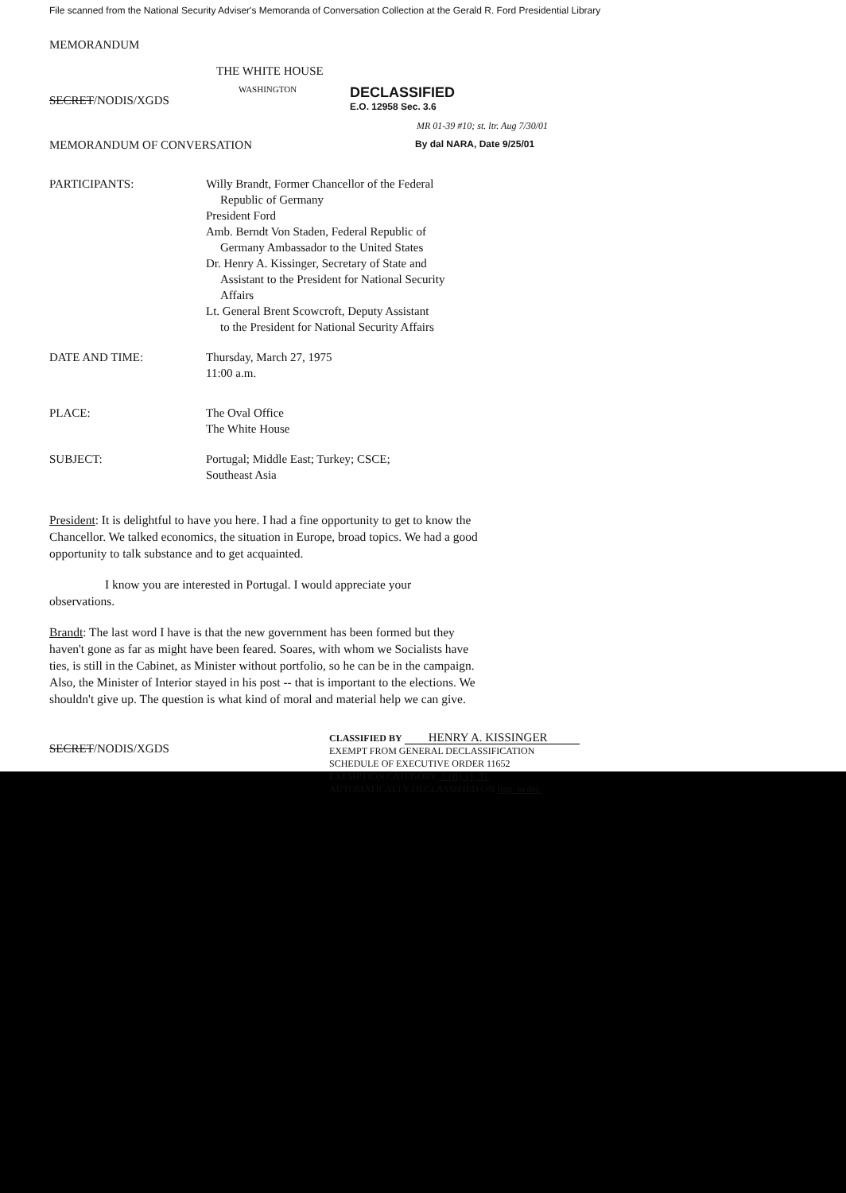File scanned from the National Security Adviser's Memoranda of Conversation Collection at the Gerald R. Ford Presidential Library
MEMORANDUM
THE WHITE HOUSE
SECRET/NODIS/XGDS
WASHINGTON
DECLASSIFIED
E.O. 12958 Sec. 3.6
MR 01-39 #10; st. ltr. Aug 7/30/01
MEMORANDUM OF CONVERSATION
By dal NARA, Date 9/25/01
PARTICIPANTS:
Willy Brandt, Former Chancellor of the Federal
Republic of Germany
President Ford
Amb. Berndt Von Staden, Federal Republic of
Germany Ambassador to the United States
Dr. Henry A. Kissinger, Secretary of State and
Assistant to the President for National Security
Affairs
Lt. General Brent Scowcroft, Deputy Assistant
to the President for National Security Affairs
DATE AND TIME:
Thursday, March 27, 1975
11:00 a.m.
PLACE:
The Oval Office
The White House
SUBJECT:
Portugal; Middle East; Turkey; CSCE;
Southeast Asia
President: It is delightful to have you here. I had a fine opportunity to get to know the Chancellor. We talked economics, the situation in Europe, broad topics. We had a good opportunity to talk substance and to get acquainted.
I know you are interested in Portugal. I would appreciate your observations.
Brandt: The last word I have is that the new government has been formed but they haven't gone as far as might have been feared. Soares, with whom we Socialists have ties, is still in the Cabinet, as Minister without portfolio, so he can be in the campaign. Also, the Minister of Interior stayed in his post -- that is important to the elections. We shouldn't give up. The question is what kind of moral and material help we can give.
SECRET/NODIS/XGDS
CLASSIFIED BY HENRY A. KISSINGER
EXEMPT FROM GENERAL DECLASSIFICATION
SCHEDULE OF EXECUTIVE ORDER 11652
EXEMPTION CATEGORY 5 (B), (1, 3)
AUTOMATICALLY DECLASSIFIED ON Imp. to det.